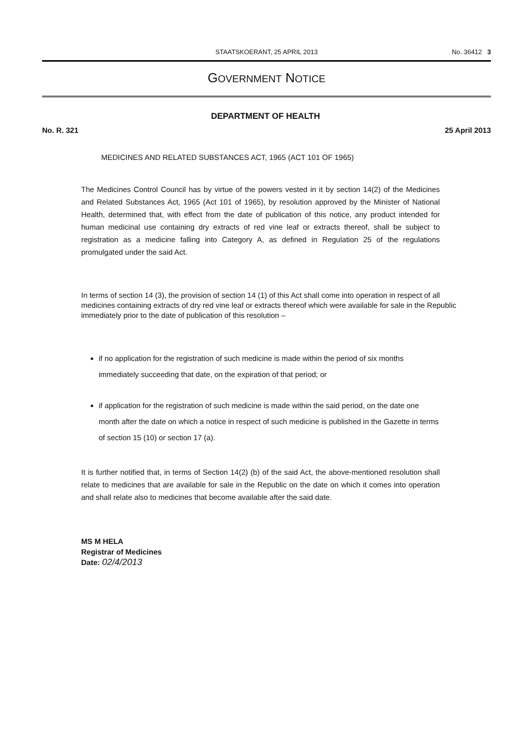STAATSKOERANT, 25 APRIL 2013 No. 36412 3
GOVERNMENT NOTICE
DEPARTMENT OF HEALTH
No. R. 321 25 April 2013
MEDICINES AND RELATED SUBSTANCES ACT, 1965 (ACT 101 OF 1965)
The Medicines Control Council has by virtue of the powers vested in it by section 14(2) of the Medicines and Related Substances Act, 1965 (Act 101 of 1965), by resolution approved by the Minister of National Health, determined that, with effect from the date of publication of this notice, any product intended for human medicinal use containing dry extracts of red vine leaf or extracts thereof, shall be subject to registration as a medicine falling into Category A, as defined in Regulation 25 of the regulations promulgated under the said Act.
In terms of section 14 (3), the provision of section 14 (1) of this Act shall come into operation in respect of all medicines containing extracts of dry red vine leaf or extracts thereof which were available for sale in the Republic immediately prior to the date of publication of this resolution –
if no application for the registration of such medicine is made within the period of six months immediately succeeding that date, on the expiration of that period; or
if application for the registration of such medicine is made within the said period, on the date one month after the date on which a notice in respect of such medicine is published in the Gazette in terms of section 15 (10) or section 17 (a).
It is further notified that, in terms of Section 14(2) (b) of the said Act, the above-mentioned resolution shall relate to medicines that are available for sale in the Republic on the date on which it comes into operation and shall relate also to medicines that become available after the said date.
MS M HELA
Registrar of Medicines
Date: 02/4/2013